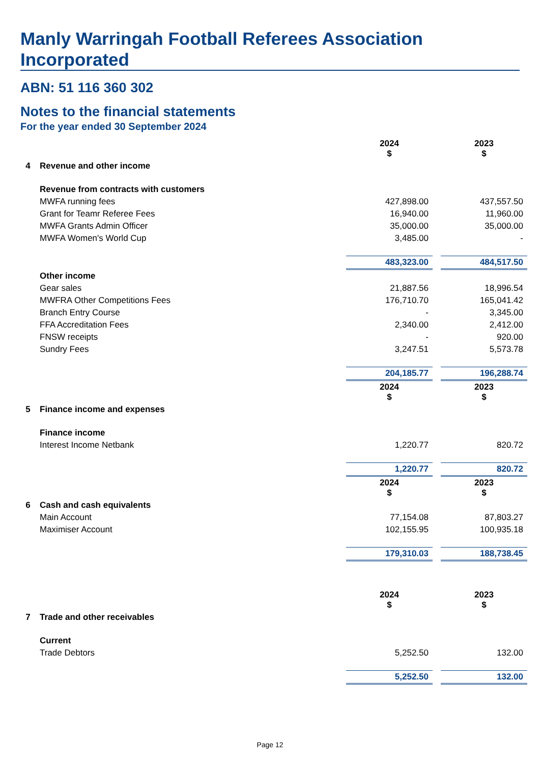Manly Warringah Football Referees Association Incorporated
ABN: 51 116 360 302
Notes to the financial statements
For the year ended 30 September 2024
| | | 2024 $ | | 2023 $ |
| 4 | Revenue and other income | | | |
| | Revenue from contracts with customers | | | |
| | MWFA running fees | 427,898.00 | | 437,557.50 |
| | Grant for Teamr Referee Fees | 16,940.00 | | 11,960.00 |
| | MWFA Grants Admin Officer | 35,000.00 | | 35,000.00 |
| | MWFA Women's World Cup | 3,485.00 | | - |
| | | 483,323.00 | | 484,517.50 |
| | Other income | | | |
| | Gear sales | 21,887.56 | | 18,996.54 |
| | MWFRA Other Competitions Fees | 176,710.70 | | 165,041.42 |
| | Branch Entry Course | - | | 3,345.00 |
| | FFA Accreditation Fees | 2,340.00 | | 2,412.00 |
| | FNSW receipts | - | | 920.00 |
| | Sundry Fees | 3,247.51 | | 5,573.78 |
| | | 204,185.77 | | 196,288.74 |
| | | 2024 $ | | 2023 $ |
| 5 | Finance income and expenses | | | |
| | Finance income | | | |
| | Interest Income Netbank | 1,220.77 | | 820.72 |
| | | 1,220.77 | | 820.72 |
| | | 2024 $ | | 2023 $ |
| 6 | Cash and cash equivalents | | | |
| | Main Account | 77,154.08 | | 87,803.27 |
| | Maximiser Account | 102,155.95 | | 100,935.18 |
| | | 179,310.03 | | 188,738.45 |
| | | 2024 $ | | 2023 $ |
| 7 | Trade and other receivables | | | |
| | Current | | | |
| | Trade Debtors | 5,252.50 | | 132.00 |
| | | 5,252.50 | | 132.00 |
Page 12